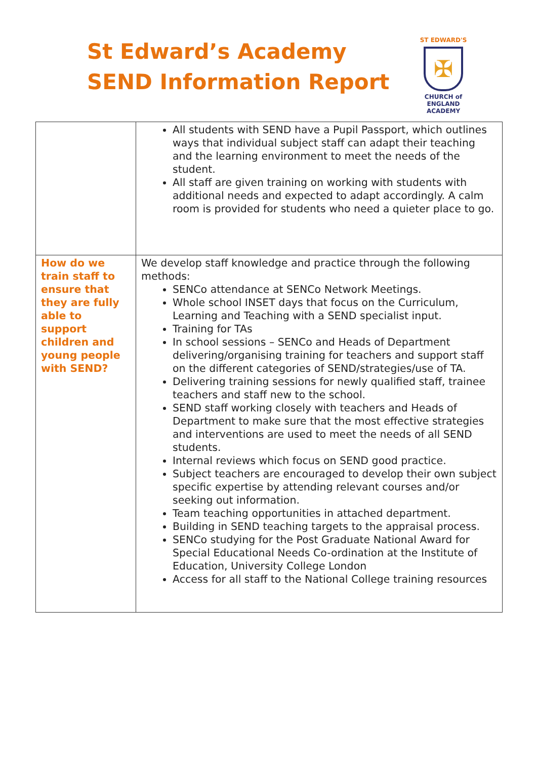St Edward’s Academy
SEND Information Report
ST EDWARD'S
✠
CHURCH of ENGLAND
ACADEMY
| | All students with SEND have a Pupil Passport, which outlines ways that individual subject staff can adapt their teaching and the learning environment to meet the needs of the student. All staff are given training on working with students with additional needs and expected to adapt accordingly. A calm room is provided for students who need a quieter place to go. |
| How do we train staff to ensure that they are fully able to support children and young people with SEND? | We develop staff knowledge and practice through the following methods: SENCo attendance at SENCo Network Meetings. Whole school INSET days that focus on the Curriculum, Learning and Teaching with a SEND specialist input. Training for TAs In school sessions – SENCo and Heads of Department delivering/organising training for teachers and support staff on the different categories of SEND/strategies/use of TA. Delivering training sessions for newly qualified staff, trainee teachers and staff new to the school. SEND staff working closely with teachers and Heads of Department to make sure that the most effective strategies and interventions are used to meet the needs of all SEND students. Internal reviews which focus on SEND good practice. Subject teachers are encouraged to develop their own subject specific expertise by attending relevant courses and/or seeking out information. Team teaching opportunities in attached department. Building in SEND teaching targets to the appraisal process. SENCo studying for the Post Graduate National Award for Special Educational Needs Co-ordination at the Institute of Education, University College London Access for all staff to the National College training resources |